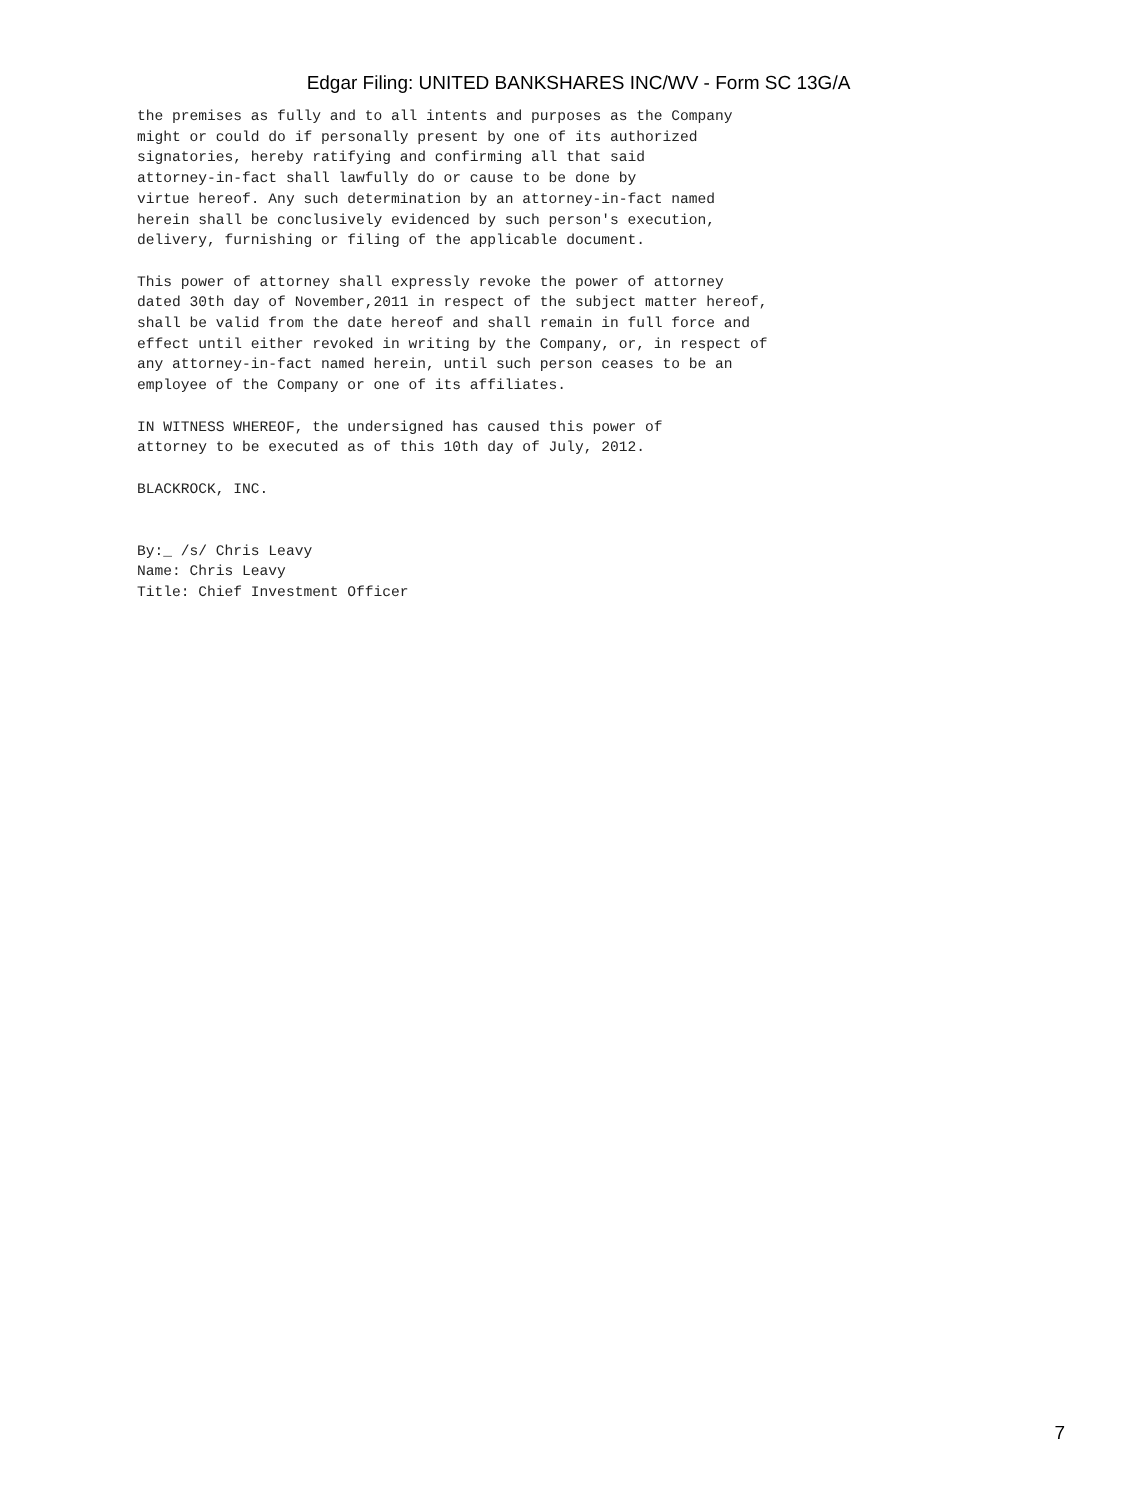Edgar Filing: UNITED BANKSHARES INC/WV - Form SC 13G/A
the premises as fully and to all intents and purposes as the Company
might or could do if personally present by one of its authorized
signatories, hereby ratifying and confirming all that said
attorney-in-fact shall lawfully do or cause to be done by
virtue hereof. Any such determination by an attorney-in-fact named
herein shall be conclusively evidenced by such person's execution,
delivery, furnishing or filing of the applicable document.

This power of attorney shall expressly revoke the power of attorney
dated 30th day of November,2011 in respect of the subject matter hereof,
shall be valid from the date hereof and shall remain in full force and
effect until either revoked in writing by the Company, or, in respect of
any attorney-in-fact named herein, until such person ceases to be an
employee of the Company or one of its affiliates.

IN WITNESS WHEREOF, the undersigned has caused this power of
attorney to be executed as of this 10th day of July, 2012.

BLACKROCK, INC.


By:_ /s/ Chris Leavy
Name: Chris Leavy
Title: Chief Investment Officer
7